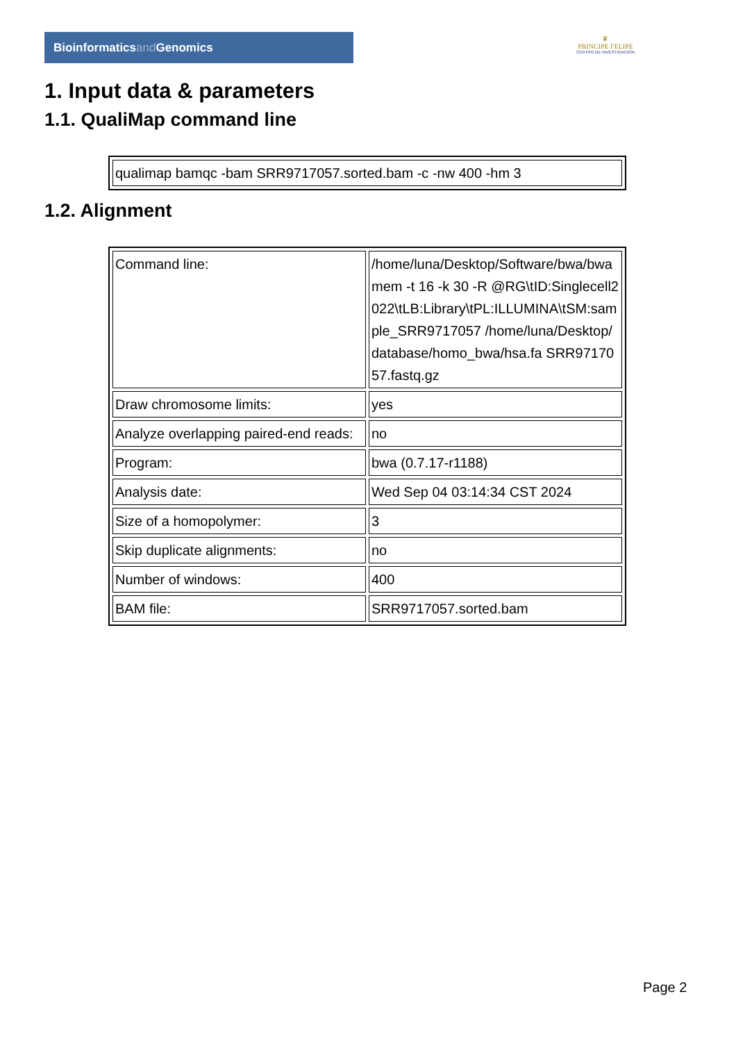Bioinformaticsand Genomics
♛
PRINCIPE FELIPE
CENTRO DE INVESTIGACION
1. Input data & parameters
1.1. QualiMap command line
| qualimap bamqc -bam SRR9717057.sorted.bam -c -nw 400 -hm 3 |
1.2. Alignment
| Command line: | /home/luna/Desktop/Software/bwa/bwa mem -t 16 -k 30 -R @RG\tID:Singlecell2022\tLB:Library\tPL:ILLUMINA\tSM:sample_SRR9717057 /home/luna/Desktop/database/homo_bwa/hsa.fa SRR9717057.fastq.gz |
| Draw chromosome limits: | yes |
| Analyze overlapping paired-end reads: | no |
| Program: | bwa (0.7.17-r1188) |
| Analysis date: | Wed Sep 04 03:14:34 CST 2024 |
| Size of a homopolymer: | 3 |
| Skip duplicate alignments: | no |
| Number of windows: | 400 |
| BAM file: | SRR9717057.sorted.bam |
Page 2